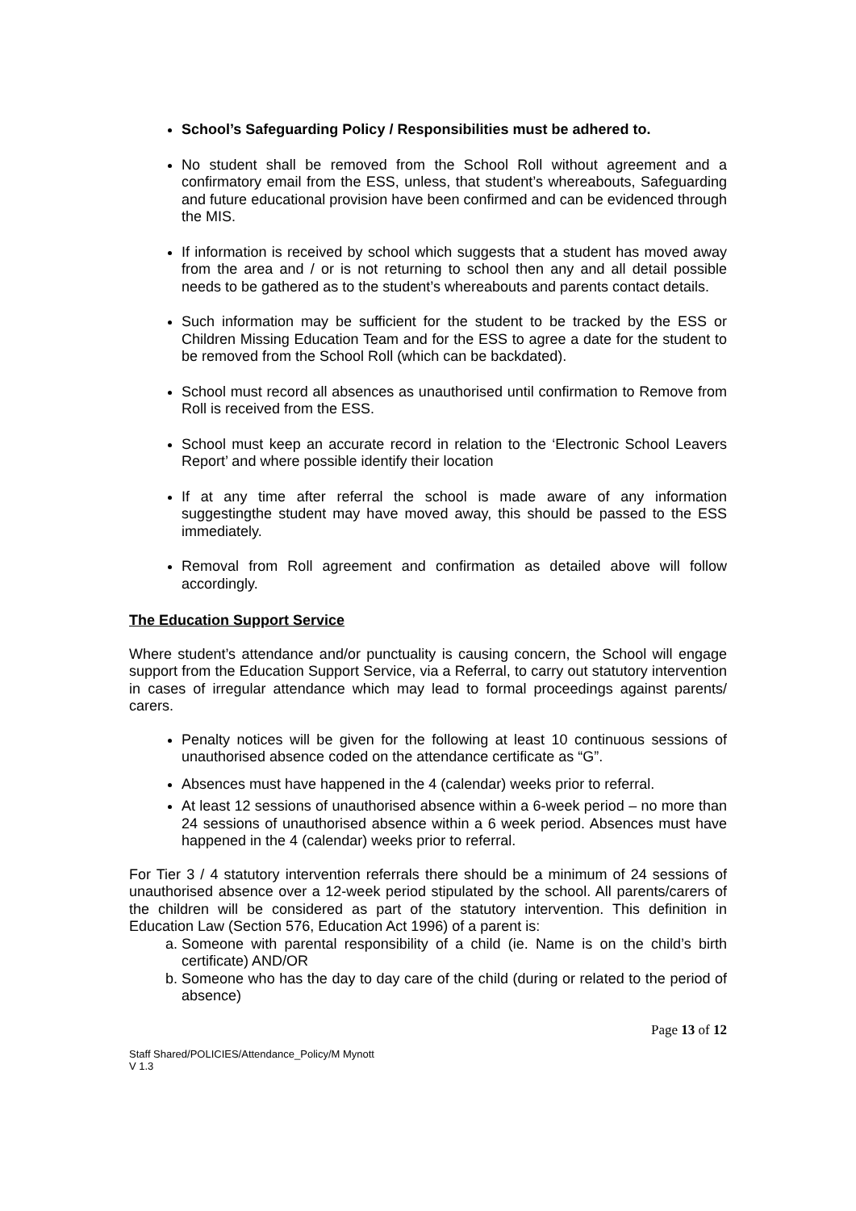School’s Safeguarding Policy / Responsibilities must be adhered to.
No student shall be removed from the School Roll without agreement and a confirmatory email from the ESS, unless, that student’s whereabouts, Safeguarding and future educational provision have been confirmed and can be evidenced through the MIS.
If information is received by school which suggests that a student has moved away from the area and / or is not returning to school then any and all detail possible needs to be gathered as to the student’s whereabouts and parents contact details.
Such information may be sufficient for the student to be tracked by the ESS or Children Missing Education Team and for the ESS to agree a date for the student to be removed from the School Roll (which can be backdated).
School must record all absences as unauthorised until confirmation to Remove from Roll is received from the ESS.
School must keep an accurate record in relation to the ‘Electronic School Leavers Report’ and where possible identify their location
If at any time after referral the school is made aware of any information suggestingthe student may have moved away, this should be passed to the ESS immediately.
Removal from Roll agreement and confirmation as detailed above will follow accordingly.
The Education Support Service
Where student’s attendance and/or punctuality is causing concern, the School will engage support from the Education Support Service, via a Referral, to carry out statutory intervention in cases of irregular attendance which may lead to formal proceedings against parents/ carers.
Penalty notices will be given for the following at least 10 continuous sessions of unauthorised absence coded on the attendance certificate as “G”.
Absences must have happened in the 4 (calendar) weeks prior to referral.
At least 12 sessions of unauthorised absence within a 6-week period – no more than 24 sessions of unauthorised absence within a 6 week period. Absences must have happened in the 4 (calendar) weeks prior to referral.
For Tier 3 / 4 statutory intervention referrals there should be a minimum of 24 sessions of unauthorised absence over a 12-week period stipulated by the school. All parents/carers of the children will be considered as part of the statutory intervention. This definition in Education Law (Section 576, Education Act 1996) of a parent is:
a. Someone with parental responsibility of a child (ie. Name is on the child’s birth certificate) AND/OR
b. Someone who has the day to day care of the child (during or related to the period of absence)
Page 13 of 12
Staff Shared/POLICIES/Attendance_Policy/M Mynott
V 1.3